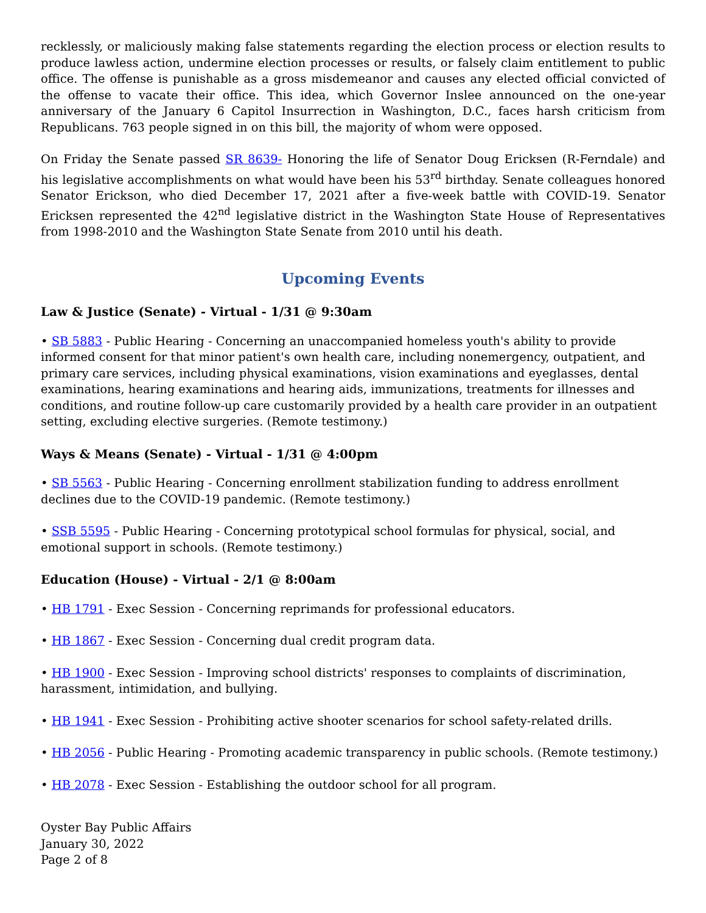recklessly, or maliciously making false statements regarding the election process or election results to produce lawless action, undermine election processes or results, or falsely claim entitlement to public office. The offense is punishable as a gross misdemeanor and causes any elected official convicted of the offense to vacate their office. This idea, which Governor Inslee announced on the one-year anniversary of the January 6 Capitol Insurrection in Washington, D.C., faces harsh criticism from Republicans. 763 people signed in on this bill, the majority of whom were opposed.
On Friday the Senate passed SR 8639- Honoring the life of Senator Doug Ericksen (R-Ferndale) and his legislative accomplishments on what would have been his 53<sup>rd</sup> birthday. Senate colleagues honored Senator Erickson, who died December 17, 2021 after a five-week battle with COVID-19. Senator Ericksen represented the 42<sup>nd</sup> legislative district in the Washington State House of Representatives from 1998-2010 and the Washington State Senate from 2010 until his death.
Upcoming Events
Law & Justice (Senate) - Virtual - 1/31 @ 9:30am
• SB 5883 - Public Hearing - Concerning an unaccompanied homeless youth's ability to provide informed consent for that minor patient's own health care, including nonemergency, outpatient, and primary care services, including physical examinations, vision examinations and eyeglasses, dental examinations, hearing examinations and hearing aids, immunizations, treatments for illnesses and conditions, and routine follow-up care customarily provided by a health care provider in an outpatient setting, excluding elective surgeries. (Remote testimony.)
Ways & Means (Senate) - Virtual - 1/31 @ 4:00pm
• SB 5563 - Public Hearing - Concerning enrollment stabilization funding to address enrollment declines due to the COVID-19 pandemic. (Remote testimony.)
• SSB 5595 - Public Hearing - Concerning prototypical school formulas for physical, social, and emotional support in schools. (Remote testimony.)
Education (House) - Virtual - 2/1 @ 8:00am
• HB 1791 - Exec Session - Concerning reprimands for professional educators.
• HB 1867 - Exec Session - Concerning dual credit program data.
• HB 1900 - Exec Session - Improving school districts' responses to complaints of discrimination, harassment, intimidation, and bullying.
• HB 1941 - Exec Session - Prohibiting active shooter scenarios for school safety-related drills.
• HB 2056 - Public Hearing - Promoting academic transparency in public schools. (Remote testimony.)
• HB 2078 - Exec Session - Establishing the outdoor school for all program.
Oyster Bay Public Affairs
January 30, 2022
Page 2 of 8